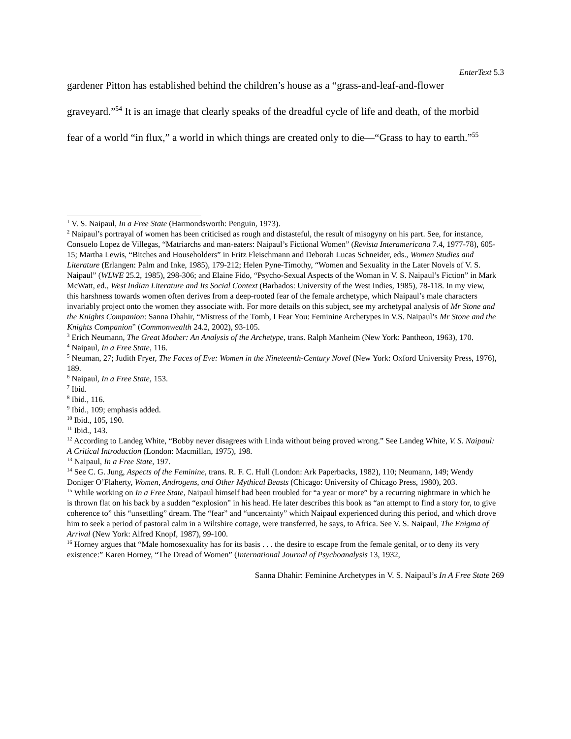EnterText 5.3
gardener Pitton has established behind the children’s house as a “grass-and-leaf-and-flower graveyard.”<sup>54</sup> It is an image that clearly speaks of the dreadful cycle of life and death, of the morbid fear of a world “in flux,” a world in which things are created only to die—“Grass to hay to earth.”<sup>55</sup>
<sup>1</sup> V. S. Naipaul, In a Free State (Harmondsworth: Penguin, 1973).
<sup>2</sup> Naipaul’s portrayal of women has been criticised as rough and distasteful, the result of misogyny on his part. See, for instance, Consuelo Lopez de Villegas, “Matriarchs and man-eaters: Naipaul’s Fictional Women” (Revista Interamericana 7.4, 1977-78), 605-15; Martha Lewis, “Bitches and Householders” in Fritz Fleischmann and Deborah Lucas Schneider, eds., Women Studies and Literature (Erlangen: Palm and Inke, 1985), 179-212; Helen Pyne-Timothy, “Women and Sexuality in the Later Novels of V. S. Naipaul” (WLWE 25.2, 1985), 298-306; and Elaine Fido, “Psycho-Sexual Aspects of the Woman in V. S. Naipaul’s Fiction” in Mark McWatt, ed., West Indian Literature and Its Social Context (Barbados: University of the West Indies, 1985), 78-118. In my view, this harshness towards women often derives from a deep-rooted fear of the female archetype, which Naipaul’s male characters invariably project onto the women they associate with. For more details on this subject, see my archetypal analysis of Mr Stone and the Knights Companion: Sanna Dhahir, “Mistress of the Tomb, I Fear You: Feminine Archetypes in V.S. Naipaul’s Mr Stone and the Knights Companion” (Commonwealth 24.2, 2002), 93-105.
<sup>3</sup> Erich Neumann, The Great Mother: An Analysis of the Archetype, trans. Ralph Manheim (New York: Pantheon, 1963), 170.
<sup>4</sup> Naipaul, In a Free State, 116.
<sup>5</sup> Neuman, 27; Judith Fryer, The Faces of Eve: Women in the Nineteenth-Century Novel (New York: Oxford University Press, 1976), 189.
<sup>6</sup> Naipaul, In a Free State, 153.
<sup>7</sup> Ibid.
<sup>8</sup> Ibid., 116.
<sup>9</sup> Ibid., 109; emphasis added.
<sup>10</sup> Ibid., 105, 190.
<sup>11</sup> Ibid., 143.
<sup>12</sup> According to Landeg White, “Bobby never disagrees with Linda without being proved wrong.” See Landeg White, V. S. Naipaul: A Critical Introduction (London: Macmillan, 1975), 198.
<sup>13</sup> Naipaul, In a Free State, 197.
<sup>14</sup> See C. G. Jung, Aspects of the Feminine, trans. R. F. C. Hull (London: Ark Paperbacks, 1982), 110; Neumann, 149; Wendy Doniger O’Flaherty, Women, Androgens, and Other Mythical Beasts (Chicago: University of Chicago Press, 1980), 203.
<sup>15</sup> While working on In a Free State, Naipaul himself had been troubled for “a year or more” by a recurring nightmare in which he is thrown flat on his back by a sudden “explosion” in his head. He later describes this book as “an attempt to find a story for, to give coherence to” this “unsettling” dream. The “fear” and “uncertainty” which Naipaul experienced during this period, and which drove him to seek a period of pastoral calm in a Wiltshire cottage, were transferred, he says, to Africa. See V. S. Naipaul, The Enigma of Arrival (New York: Alfred Knopf, 1987), 99-100.
<sup>16</sup> Horney argues that “Male homosexuality has for its basis . . . the desire to escape from the female genital, or to deny its very existence:” Karen Horney, “The Dread of Women” (International Journal of Psychoanalysis 13, 1932,
Sanna Dhahir: Feminine Archetypes in V. S. Naipaul’s In A Free State 269